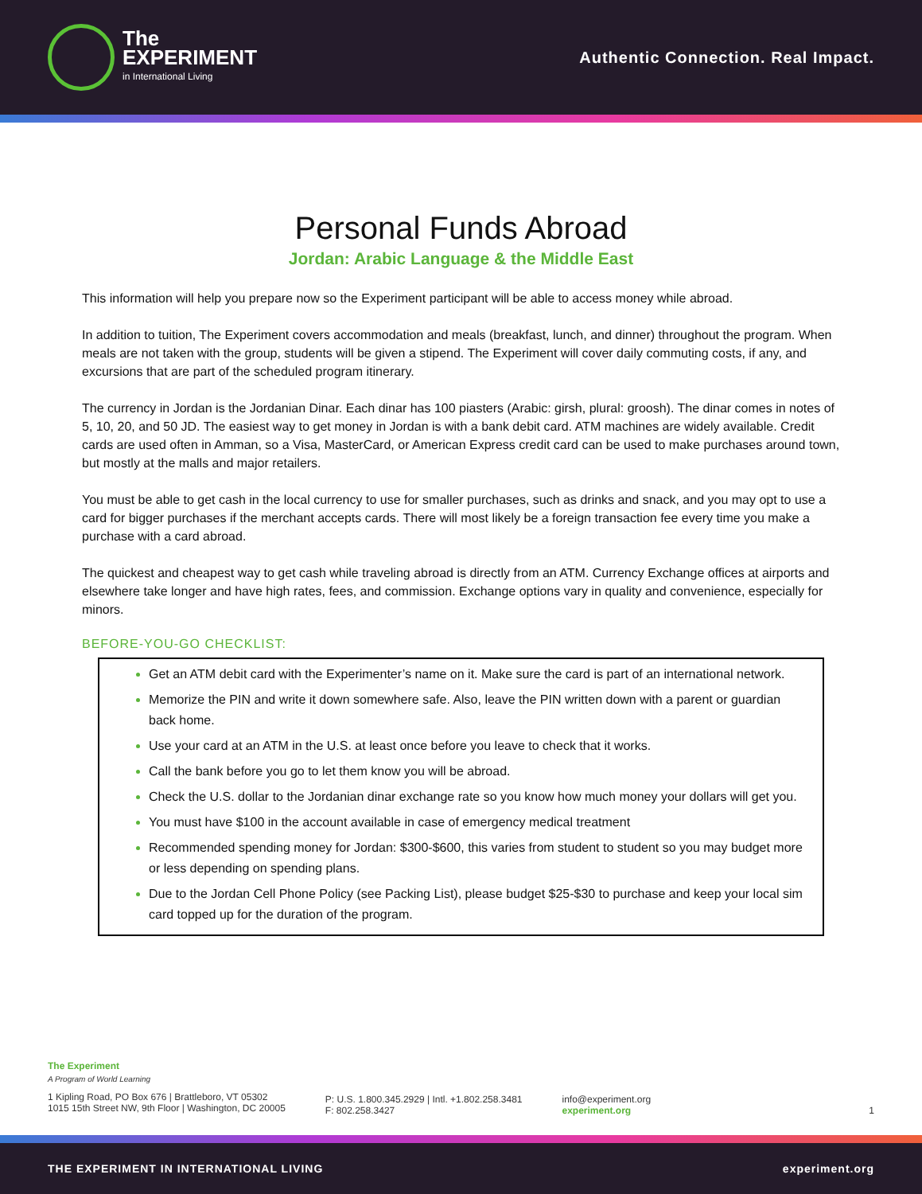The
EXPERIMENT
in International Living
Authentic Connection. Real Impact.
Personal Funds Abroad
Jordan: Arabic Language & the Middle East
This information will help you prepare now so the Experiment participant will be able to access money while abroad.
In addition to tuition, The Experiment covers accommodation and meals (breakfast, lunch, and dinner) throughout the program. When meals are not taken with the group, students will be given a stipend. The Experiment will cover daily commuting costs, if any, and excursions that are part of the scheduled program itinerary.
The currency in Jordan is the Jordanian Dinar. Each dinar has 100 piasters (Arabic: girsh, plural: groosh). The dinar comes in notes of 5, 10, 20, and 50 JD. The easiest way to get money in Jordan is with a bank debit card. ATM machines are widely available. Credit cards are used often in Amman, so a Visa, MasterCard, or American Express credit card can be used to make purchases around town, but mostly at the malls and major retailers.
You must be able to get cash in the local currency to use for smaller purchases, such as drinks and snack, and you may opt to use a card for bigger purchases if the merchant accepts cards. There will most likely be a foreign transaction fee every time you make a purchase with a card abroad.
The quickest and cheapest way to get cash while traveling abroad is directly from an ATM. Currency Exchange offices at airports and elsewhere take longer and have high rates, fees, and commission. Exchange options vary in quality and convenience, especially for minors.
BEFORE-YOU-GO CHECKLIST:
Get an ATM debit card with the Experimenter’s name on it. Make sure the card is part of an international network.
Memorize the PIN and write it down somewhere safe. Also, leave the PIN written down with a parent or guardian back home.
Use your card at an ATM in the U.S. at least once before you leave to check that it works.
Call the bank before you go to let them know you will be abroad.
Check the U.S. dollar to the Jordanian dinar exchange rate so you know how much money your dollars will get you.
You must have $100 in the account available in case of emergency medical treatment
Recommended spending money for Jordan: $300-$600, this varies from student to student so you may budget more or less depending on spending plans.
Due to the Jordan Cell Phone Policy (see Packing List), please budget $25-$30 to purchase and keep your local sim card topped up for the duration of the program.
The Experiment
A Program of World Learning
1 Kipling Road, PO Box 676 | Brattleboro, VT 05302
1015 15th Street NW, 9th Floor | Washington, DC 20005
P: U.S. 1.800.345.2929 | Intl. +1.802.258.3481
F: 802.258.3427
info@experiment.org
experiment.org
1
THE EXPERIMENT IN INTERNATIONAL LIVING experiment.org